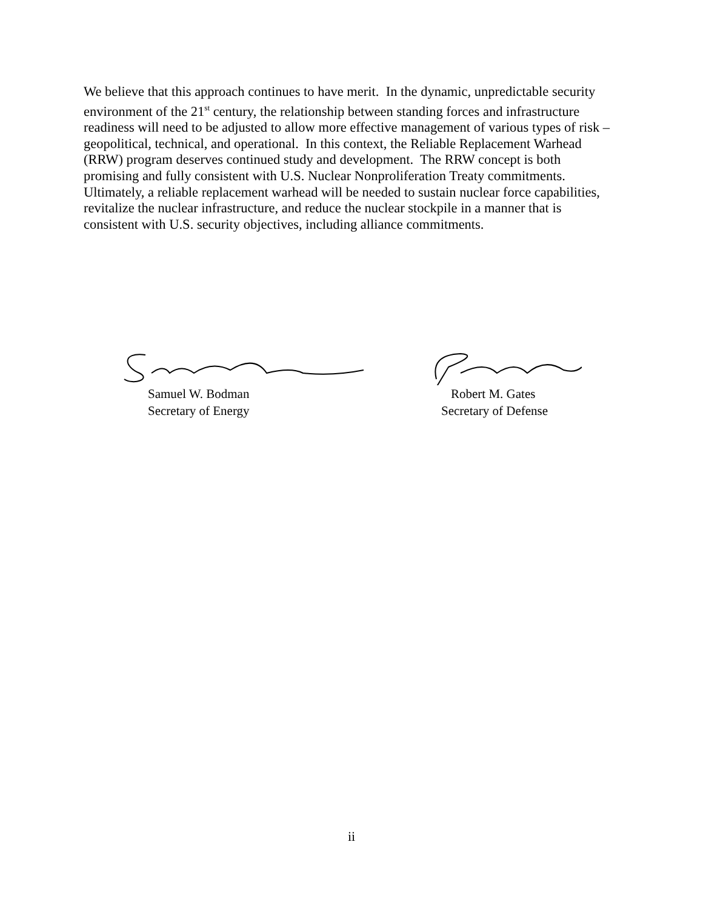We believe that this approach continues to have merit. In the dynamic, unpredictable security environment of the 21<sup>st</sup> century, the relationship between standing forces and infrastructure readiness will need to be adjusted to allow more effective management of various types of risk – geopolitical, technical, and operational. In this context, the Reliable Replacement Warhead (RRW) program deserves continued study and development. The RRW concept is both promising and fully consistent with U.S. Nuclear Nonproliferation Treaty commitments. Ultimately, a reliable replacement warhead will be needed to sustain nuclear force capabilities, revitalize the nuclear infrastructure, and reduce the nuclear stockpile in a manner that is consistent with U.S. security objectives, including alliance commitments.
Samuel W. Bodman
Secretary of Energy
Robert M. Gates
Secretary of Defense
ii